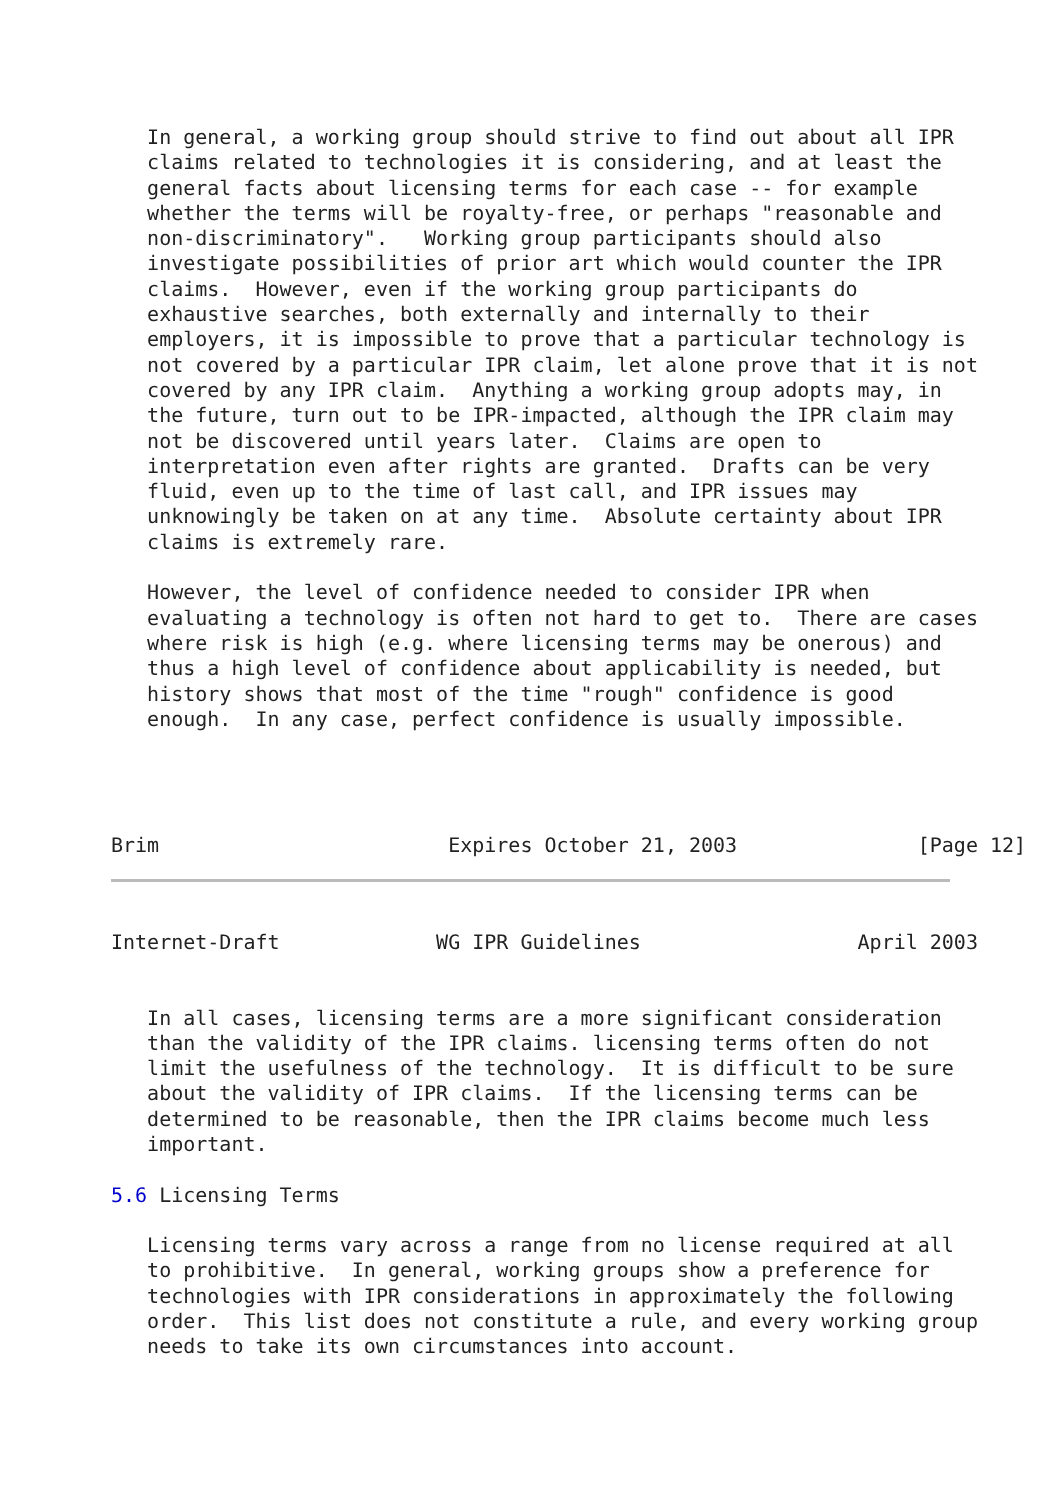In general, a working group should strive to find out about all IPR
   claims related to technologies it is considering, and at least the
   general facts about licensing terms for each case -- for example
   whether the terms will be royalty-free, or perhaps "reasonable and
   non-discriminatory".   Working group participants should also
   investigate possibilities of prior art which would counter the IPR
   claims.  However, even if the working group participants do
   exhaustive searches, both externally and internally to their
   employers, it is impossible to prove that a particular technology is
   not covered by a particular IPR claim, let alone prove that it is not
   covered by any IPR claim.  Anything a working group adopts may, in
   the future, turn out to be IPR-impacted, although the IPR claim may
   not be discovered until years later.  Claims are open to
   interpretation even after rights are granted.  Drafts can be very
   fluid, even up to the time of last call, and IPR issues may
   unknowingly be taken on at any time.  Absolute certainty about IPR
   claims is extremely rare.

   However, the level of confidence needed to consider IPR when
   evaluating a technology is often not hard to get to.  There are cases
   where risk is high (e.g. where licensing terms may be onerous) and
   thus a high level of confidence about applicability is needed, but
   history shows that most of the time "rough" confidence is good
   enough.  In any case, perfect confidence is usually impossible.




Brim                        Expires October 21, 2003               [Page 12]
Internet-Draft             WG IPR Guidelines                  April 2003


   In all cases, licensing terms are a more significant consideration
   than the validity of the IPR claims. licensing terms often do not
   limit the usefulness of the technology.  It is difficult to be sure
   about the validity of IPR claims.  If the licensing terms can be
   determined to be reasonable, then the IPR claims become much less
   important.

5.6 Licensing Terms

   Licensing terms vary across a range from no license required at all
   to prohibitive.  In general, working groups show a preference for
   technologies with IPR considerations in approximately the following
   order.  This list does not constitute a rule, and every working group
   needs to take its own circumstances into account.